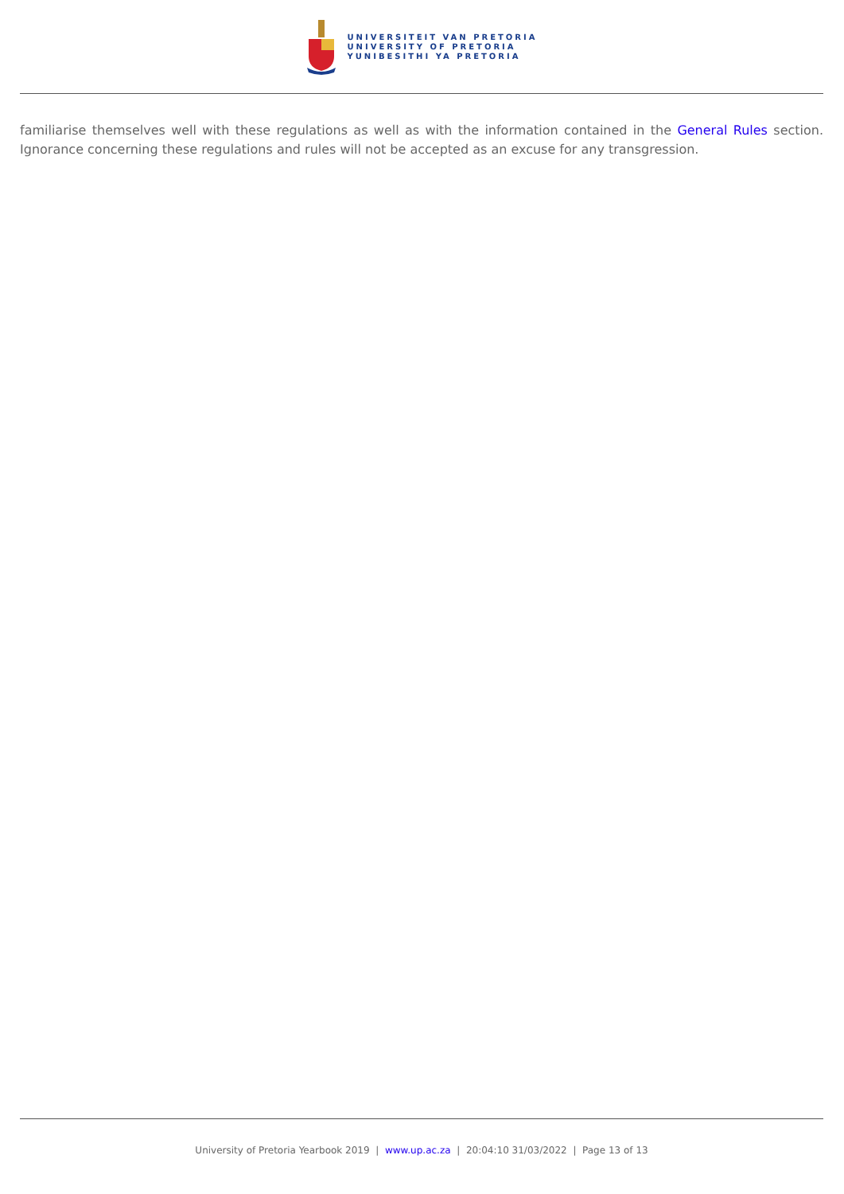UNIVERSITEIT VAN PRETORIA
UNIVERSITY OF PRETORIA
YUNIBESITHI YA PRETORIA
familiarise themselves well with these regulations as well as with the information contained in the General Rules section. Ignorance concerning these regulations and rules will not be accepted as an excuse for any transgression.
University of Pretoria Yearbook 2019 | www.up.ac.za | 20:04:10 31/03/2022 | Page 13 of 13